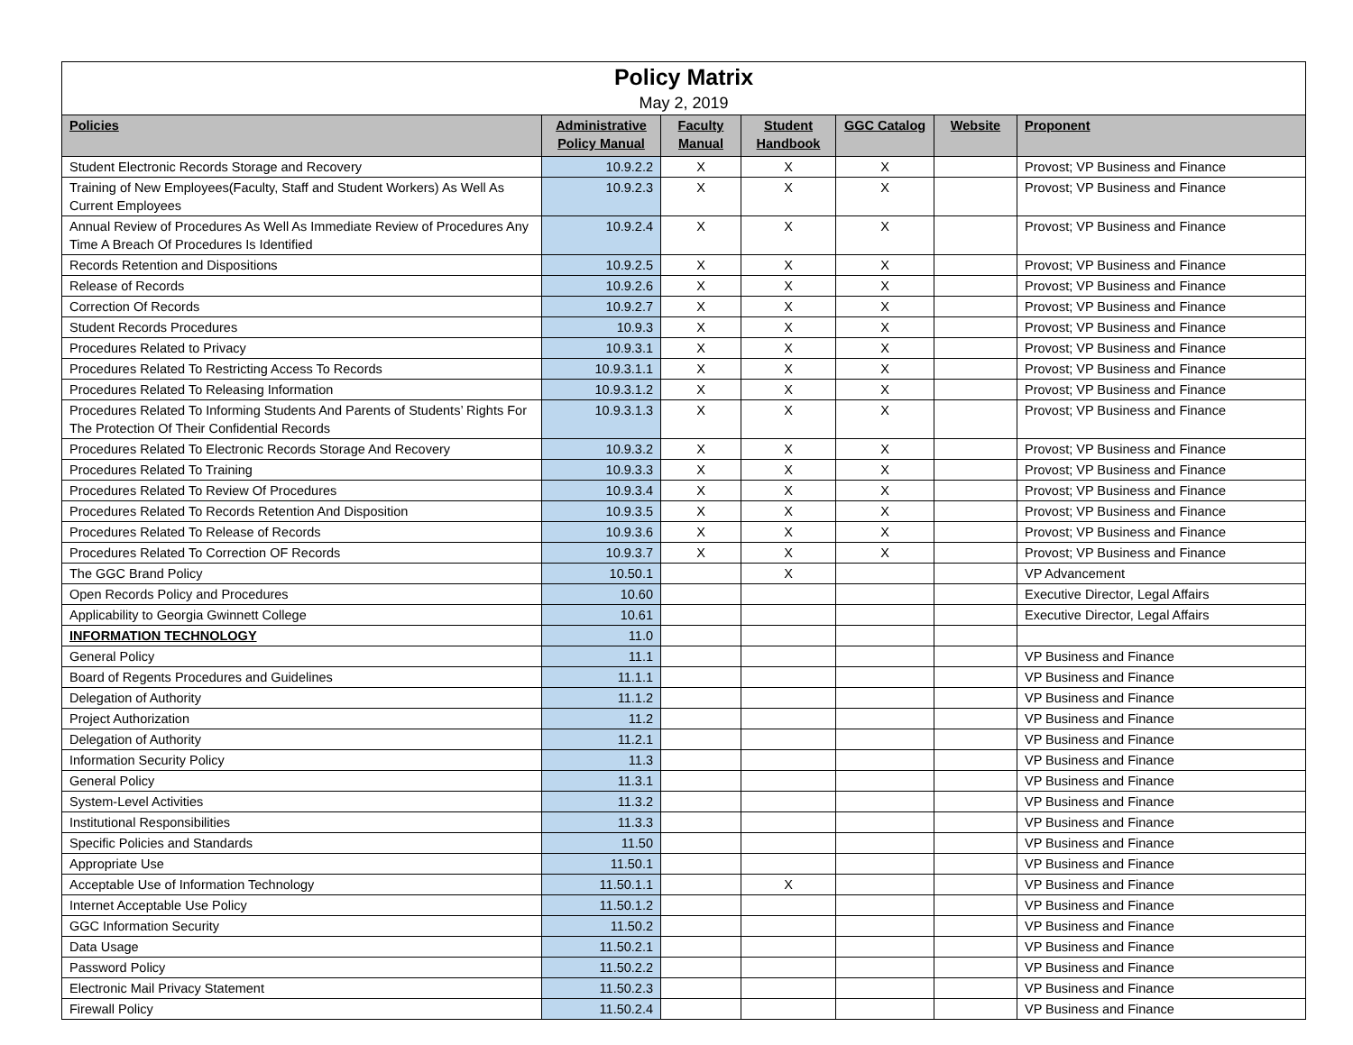Policy Matrix
May 2, 2019
| Policies | Administrative Policy Manual | Faculty Manual | Student Handbook | GGC Catalog | Website | Proponent |
| --- | --- | --- | --- | --- | --- | --- |
| Student Electronic Records Storage and Recovery | 10.9.2.2 | X | X | X | | Provost; VP Business and Finance |
| Training of New Employees(Faculty, Staff and Student Workers) As Well As Current Employees | 10.9.2.3 | X | X | X | | Provost; VP Business and Finance |
| Annual Review of Procedures As Well As Immediate Review of Procedures Any Time A Breach Of Procedures Is Identified | 10.9.2.4 | X | X | X | | Provost; VP Business and Finance |
| Records Retention and Dispositions | 10.9.2.5 | X | X | X | | Provost; VP Business and Finance |
| Release of Records | 10.9.2.6 | X | X | X | | Provost; VP Business and Finance |
| Correction Of Records | 10.9.2.7 | X | X | X | | Provost; VP Business and Finance |
| Student Records Procedures | 10.9.3 | X | X | X | | Provost; VP Business and Finance |
| Procedures Related to Privacy | 10.9.3.1 | X | X | X | | Provost; VP Business and Finance |
| Procedures Related To Restricting Access To Records | 10.9.3.1.1 | X | X | X | | Provost; VP Business and Finance |
| Procedures Related To Releasing Information | 10.9.3.1.2 | X | X | X | | Provost; VP Business and Finance |
| Procedures Related To Informing Students And Parents of Students’ Rights For The Protection Of Their Confidential Records | 10.9.3.1.3 | X | X | X | | Provost; VP Business and Finance |
| Procedures Related To Electronic Records Storage And Recovery | 10.9.3.2 | X | X | X | | Provost; VP Business and Finance |
| Procedures Related To Training | 10.9.3.3 | X | X | X | | Provost; VP Business and Finance |
| Procedures Related To Review Of Procedures | 10.9.3.4 | X | X | X | | Provost; VP Business and Finance |
| Procedures Related To Records Retention And Disposition | 10.9.3.5 | X | X | X | | Provost; VP Business and Finance |
| Procedures Related To Release of Records | 10.9.3.6 | X | X | X | | Provost; VP Business and Finance |
| Procedures Related To Correction OF Records | 10.9.3.7 | X | X | X | | Provost; VP Business and Finance |
| The GGC Brand Policy | 10.50.1 | | X | | | VP Advancement |
| Open Records Policy and Procedures | 10.60 | | | | | Executive Director, Legal Affairs |
| Applicability to Georgia Gwinnett College | 10.61 | | | | | Executive Director, Legal Affairs |
| INFORMATION TECHNOLOGY | 11.0 | | | | | |
| General Policy | 11.1 | | | | | VP Business and Finance |
| Board of Regents Procedures and Guidelines | 11.1.1 | | | | | VP Business and Finance |
| Delegation of Authority | 11.1.2 | | | | | VP Business and Finance |
| Project Authorization | 11.2 | | | | | VP Business and Finance |
| Delegation of Authority | 11.2.1 | | | | | VP Business and Finance |
| Information Security Policy | 11.3 | | | | | VP Business and Finance |
| General Policy | 11.3.1 | | | | | VP Business and Finance |
| System-Level Activities | 11.3.2 | | | | | VP Business and Finance |
| Institutional Responsibilities | 11.3.3 | | | | | VP Business and Finance |
| Specific Policies and Standards | 11.50 | | | | | VP Business and Finance |
| Appropriate Use | 11.50.1 | | | | | VP Business and Finance |
| Acceptable Use of Information Technology | 11.50.1.1 | | X | | | VP Business and Finance |
| Internet Acceptable Use Policy | 11.50.1.2 | | | | | VP Business and Finance |
| GGC Information Security | 11.50.2 | | | | | VP Business and Finance |
| Data Usage | 11.50.2.1 | | | | | VP Business and Finance |
| Password Policy | 11.50.2.2 | | | | | VP Business and Finance |
| Electronic Mail Privacy Statement | 11.50.2.3 | | | | | VP Business and Finance |
| Firewall Policy | 11.50.2.4 | | | | | VP Business and Finance |